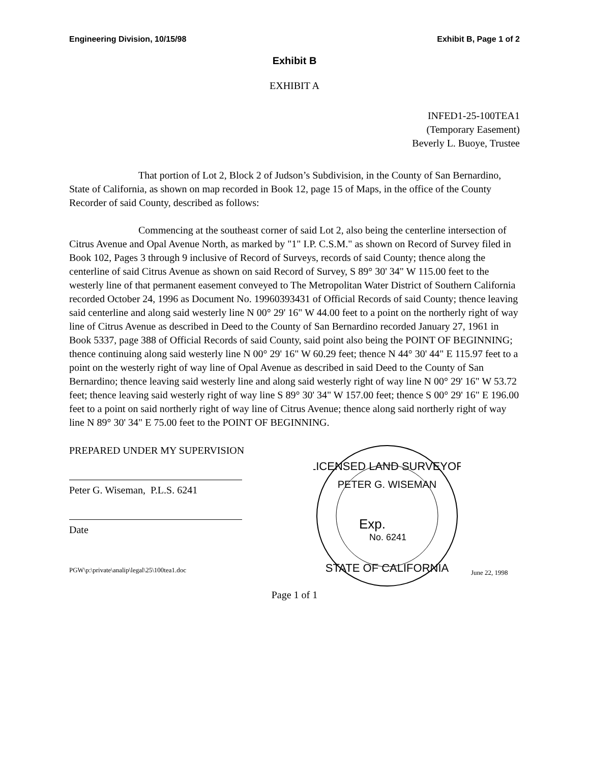Engineering Division, 10/15/98 Exhibit B, Page 1 of 2
Exhibit B
EXHIBIT A
INFED1-25-100TEA1
(Temporary Easement)
Beverly L. Buoye, Trustee
That portion of Lot 2, Block 2 of Judson’s Subdivision, in the County of San Bernardino, State of California, as shown on map recorded in Book 12, page 15 of Maps, in the office of the County Recorder of said County, described as follows:
Commencing at the southeast corner of said Lot 2, also being the centerline intersection of Citrus Avenue and Opal Avenue North, as marked by "1" I.P. C.S.M." as shown on Record of Survey filed in Book 102, Pages 3 through 9 inclusive of Record of Surveys, records of said County; thence along the centerline of said Citrus Avenue as shown on said Record of Survey, S 89° 30' 34" W 115.00 feet to the westerly line of that permanent easement conveyed to The Metropolitan Water District of Southern California recorded October 24, 1996 as Document No. 19960393431 of Official Records of said County; thence leaving said centerline and along said westerly line N 00° 29' 16" W 44.00 feet to a point on the northerly right of way line of Citrus Avenue as described in Deed to the County of San Bernardino recorded January 27, 1961 in Book 5337, page 388 of Official Records of said County, said point also being the POINT OF BEGINNING; thence continuing along said westerly line N 00° 29' 16" W 60.29 feet; thence N 44° 30' 44" E 115.97 feet to a point on the westerly right of way line of Opal Avenue as described in said Deed to the County of San Bernardino; thence leaving said westerly line and along said westerly right of way line N 00° 29' 16" W 53.72 feet; thence leaving said westerly right of way line S 89° 30' 34" W 157.00 feet; thence S 00° 29' 16" E 196.00 feet to a point on said northerly right of way line of Citrus Avenue; thence along said northerly right of way line N 89° 30' 34" E 75.00 feet to the POINT OF BEGINNING.
PREPARED UNDER MY SUPERVISION
Peter G. Wiseman, P.L.S. 6241
Date
PGW\p:\private\analip\legal\25\100tea1.doc
LICENSED LAND SURVEYOR
PETER G. WISEMAN
Exp.
No. 6241
STATE OF CALIFORNIA
June 22, 1998
Page 1 of 1